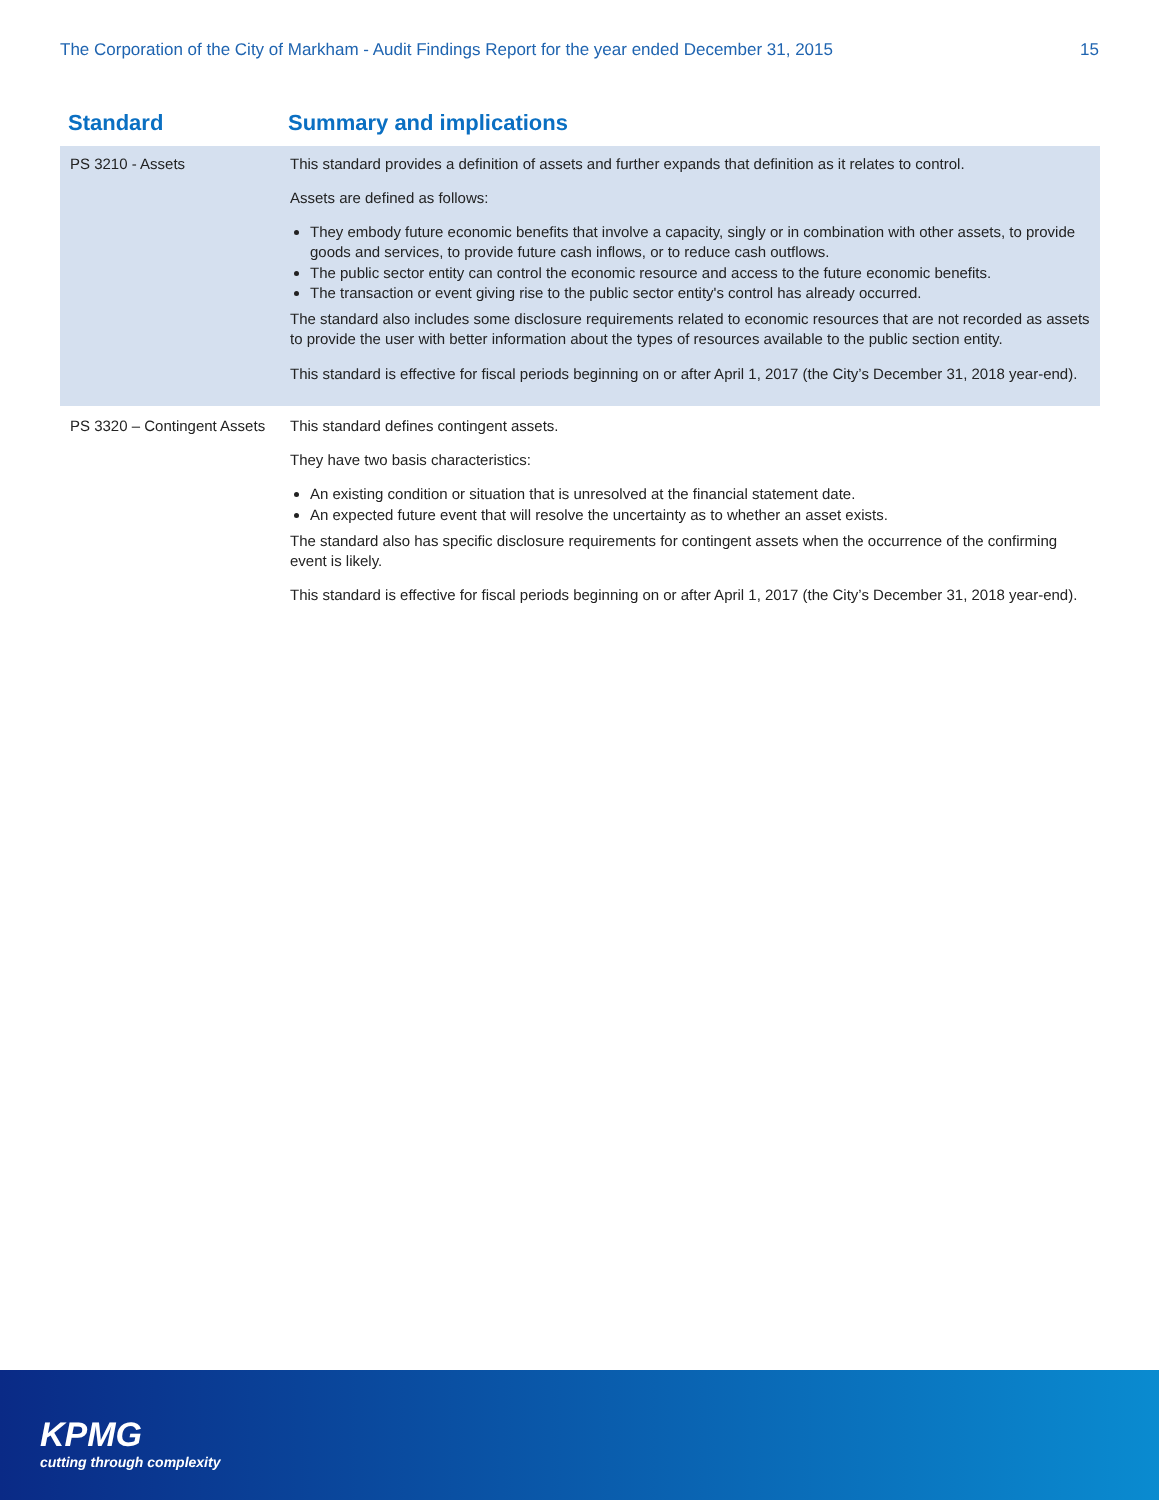The Corporation of the City of Markham - Audit Findings Report for the year ended December 31, 2015 15
| Standard | Summary and implications |
| --- | --- |
| PS 3210 - Assets | This standard provides a definition of assets and further expands that definition as it relates to control. Assets are defined as follows: They embody future economic benefits that involve a capacity, singly or in combination with other assets, to provide goods and services, to provide future cash inflows, or to reduce cash outflows. The public sector entity can control the economic resource and access to the future economic benefits. The transaction or event giving rise to the public sector entity's control has already occurred. The standard also includes some disclosure requirements related to economic resources that are not recorded as assets to provide the user with better information about the types of resources available to the public section entity. This standard is effective for fiscal periods beginning on or after April 1, 2017 (the City’s December 31, 2018 year-end). |
| PS 3320 – Contingent Assets | This standard defines contingent assets. They have two basis characteristics: An existing condition or situation that is unresolved at the financial statement date. An expected future event that will resolve the uncertainty as to whether an asset exists. The standard also has specific disclosure requirements for contingent assets when the occurrence of the confirming event is likely. This standard is effective for fiscal periods beginning on or after April 1, 2017 (the City’s December 31, 2018 year-end). |
KPMG
cutting through complexity